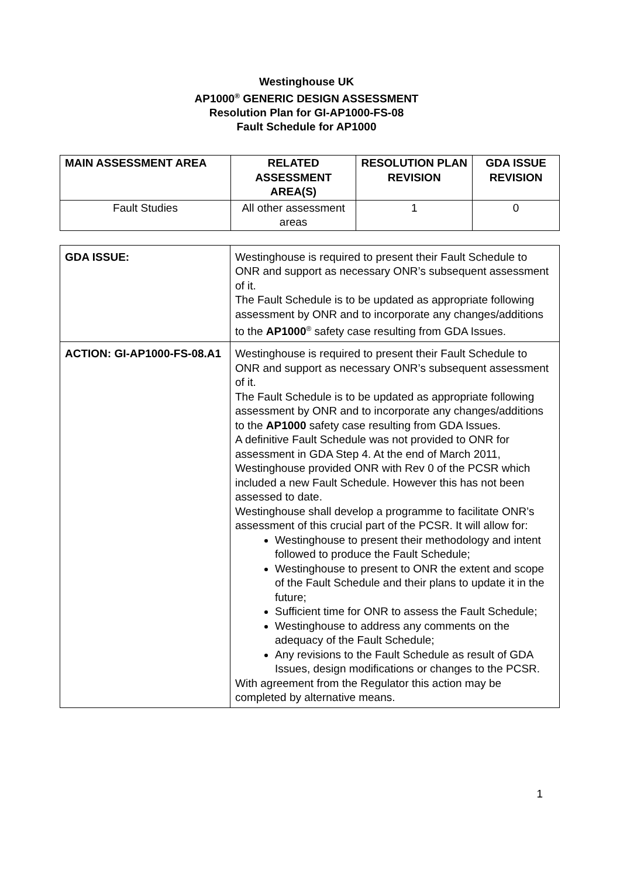Westinghouse UK
AP1000<sup>®</sup> GENERIC DESIGN ASSESSMENT
Resolution Plan for GI-AP1000-FS-08
Fault Schedule for AP1000
| MAIN ASSESSMENT AREA | RELATED ASSESSMENT AREA(S) | RESOLUTION PLAN REVISION | GDA ISSUE REVISION |
| --- | --- | --- | --- |
| Fault Studies | All other assessment areas | 1 | 0 |
| GDA ISSUE: | Westinghouse is required to present their Fault Schedule to ONR and support as necessary ONR’s subsequent assessment of it. The Fault Schedule is to be updated as appropriate following assessment by ONR and to incorporate any changes/additions to the AP1000<sup>®</sup> safety case resulting from GDA Issues. |
| ACTION: GI-AP1000-FS-08.A1 | Westinghouse is required to present their Fault Schedule to ONR and support as necessary ONR’s subsequent assessment of it. The Fault Schedule is to be updated as appropriate following assessment by ONR and to incorporate any changes/additions to the AP1000 safety case resulting from GDA Issues. A definitive Fault Schedule was not provided to ONR for assessment in GDA Step 4. At the end of March 2011, Westinghouse provided ONR with Rev 0 of the PCSR which included a new Fault Schedule. However this has not been assessed to date. Westinghouse shall develop a programme to facilitate ONR’s assessment of this crucial part of the PCSR. It will allow for: Westinghouse to present their methodology and intent followed to produce the Fault Schedule; Westinghouse to present to ONR the extent and scope of the Fault Schedule and their plans to update it in the future; Sufficient time for ONR to assess the Fault Schedule; Westinghouse to address any comments on the adequacy of the Fault Schedule; Any revisions to the Fault Schedule as result of GDA Issues, design modifications or changes to the PCSR. With agreement from the Regulator this action may be completed by alternative means. |
1